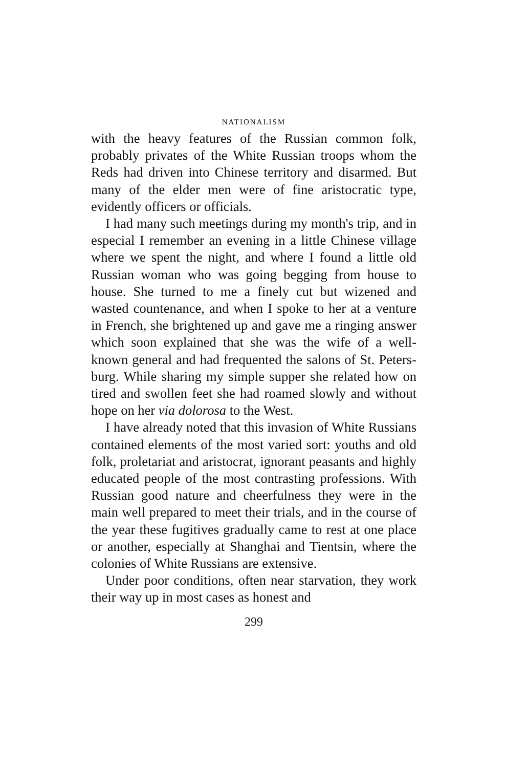NATIONALISM
with the heavy features of the Russian common folk, probably privates of the White Russian troops whom the Reds had driven into Chinese territory and dis­armed. But many of the elder men were of fine aris­tocratic type, evidently officers or officials.
I had many such meetings during my month's trip, and in especial I remember an evening in a little Chi­nese village where we spent the night, and where I found a little old Russian woman who was going begging from house to house. She turned to me a finely cut but wizened and wasted countenance, and when I spoke to her at a venture in French, she brightened up and gave me a ringing answer which soon explained that she was the wife of a well-known general and had frequented the salons of St. Peters­burg. While sharing my simple supper she related how on tired and swollen feet she had roamed slowly and without hope on her via dolorosa to the West.
I have already noted that this invasion of White Russians contained elements of the most varied sort: youths and old folk, proletariat and aristocrat, ig­norant peasants and highly educated people of the most contrasting professions. With Russian good nature and cheerfulness they were in the main well prepared to meet their trials, and in the course of the year these fugitives gradually came to rest at one place or another, especially at Shanghai and Tientsin, where the colonies of White Russians are extensive.
Under poor conditions, often near starvation, they work their way up in most cases as honest and
299